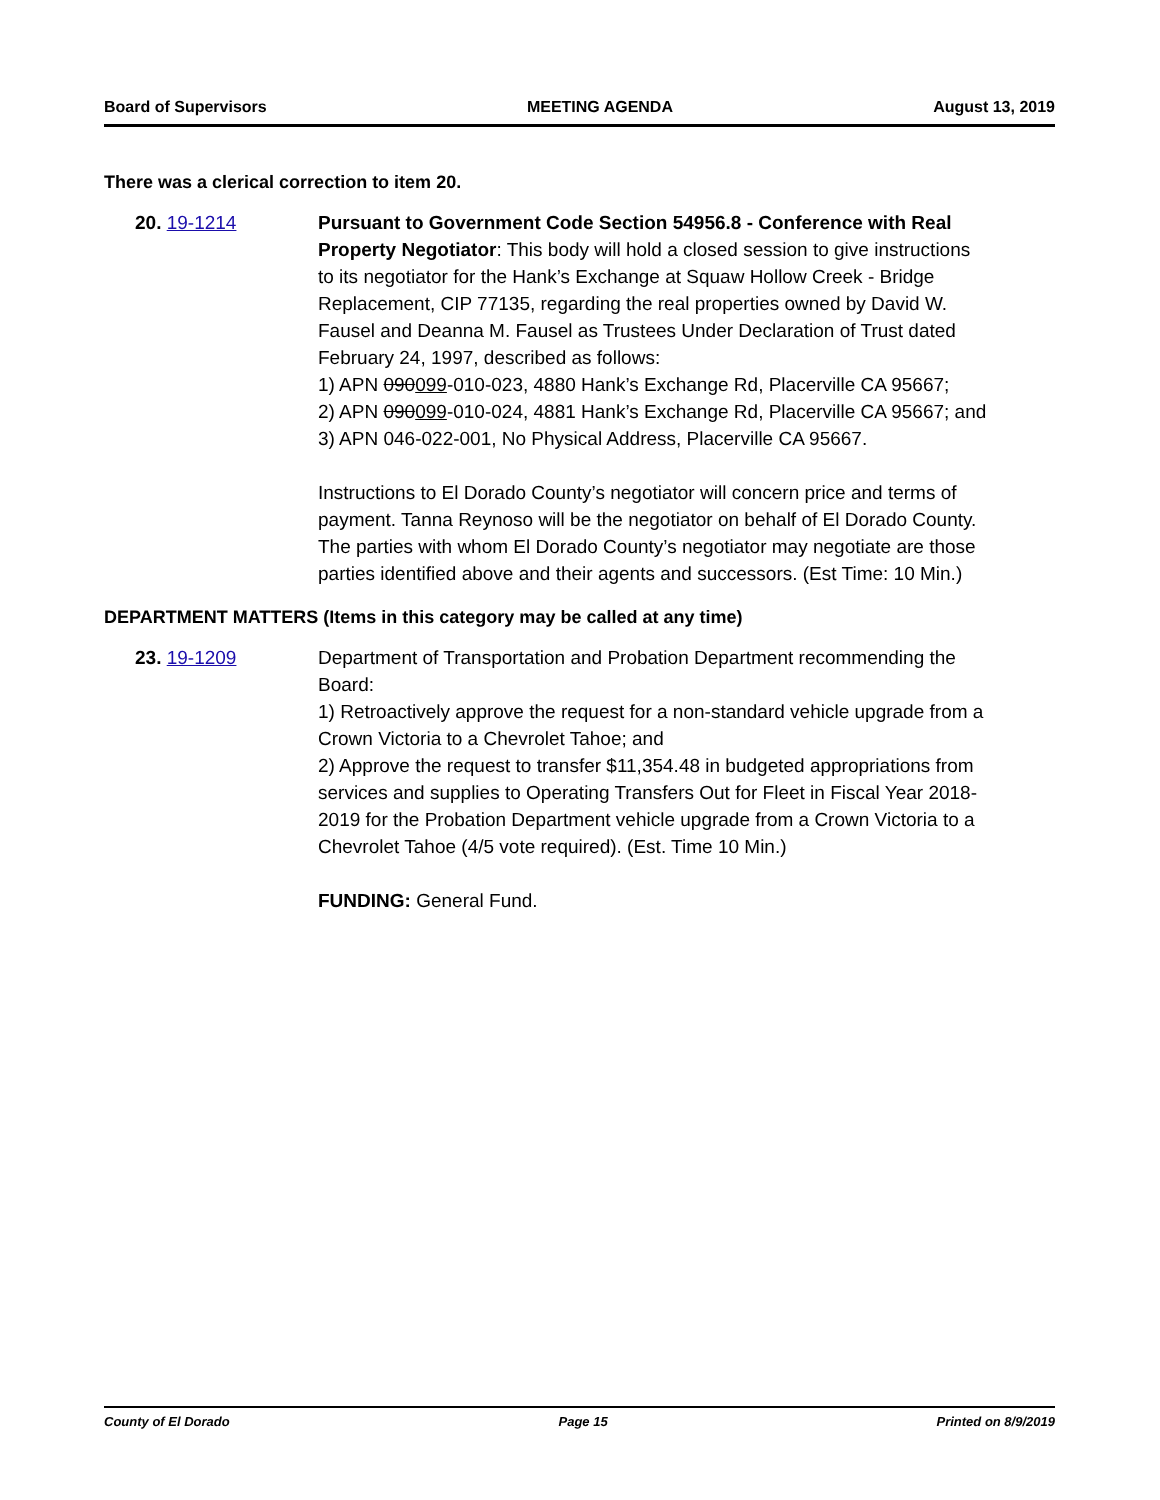Board of Supervisors MEETING AGENDA August 13, 2019
There was a clerical correction to item 20.
20. 19-1214 Pursuant to Government Code Section 54956.8 - Conference with Real Property Negotiator: This body will hold a closed session to give instructions to its negotiator for the Hank’s Exchange at Squaw Hollow Creek - Bridge Replacement, CIP 77135, regarding the real properties owned by David W. Fausel and Deanna M. Fausel as Trustees Under Declaration of Trust dated February 24, 1997, described as follows:
1) APN 090099-010-023, 4880 Hank’s Exchange Rd, Placerville CA 95667;
2) APN 090099-010-024, 4881 Hank’s Exchange Rd, Placerville CA 95667; and
3) APN 046-022-001, No Physical Address, Placerville CA 95667.
Instructions to El Dorado County’s negotiator will concern price and terms of payment. Tanna Reynoso will be the negotiator on behalf of El Dorado County. The parties with whom El Dorado County’s negotiator may negotiate are those parties identified above and their agents and successors. (Est Time: 10 Min.)
DEPARTMENT MATTERS (Items in this category may be called at any time)
23. 19-1209 Department of Transportation and Probation Department recommending the Board:
1) Retroactively approve the request for a non-standard vehicle upgrade from a Crown Victoria to a Chevrolet Tahoe; and
2) Approve the request to transfer $11,354.48 in budgeted appropriations from services and supplies to Operating Transfers Out for Fleet in Fiscal Year 2018-2019 for the Probation Department vehicle upgrade from a Crown Victoria to a Chevrolet Tahoe (4/5 vote required). (Est. Time 10 Min.)
FUNDING: General Fund.
County of El Dorado Page 15 Printed on 8/9/2019